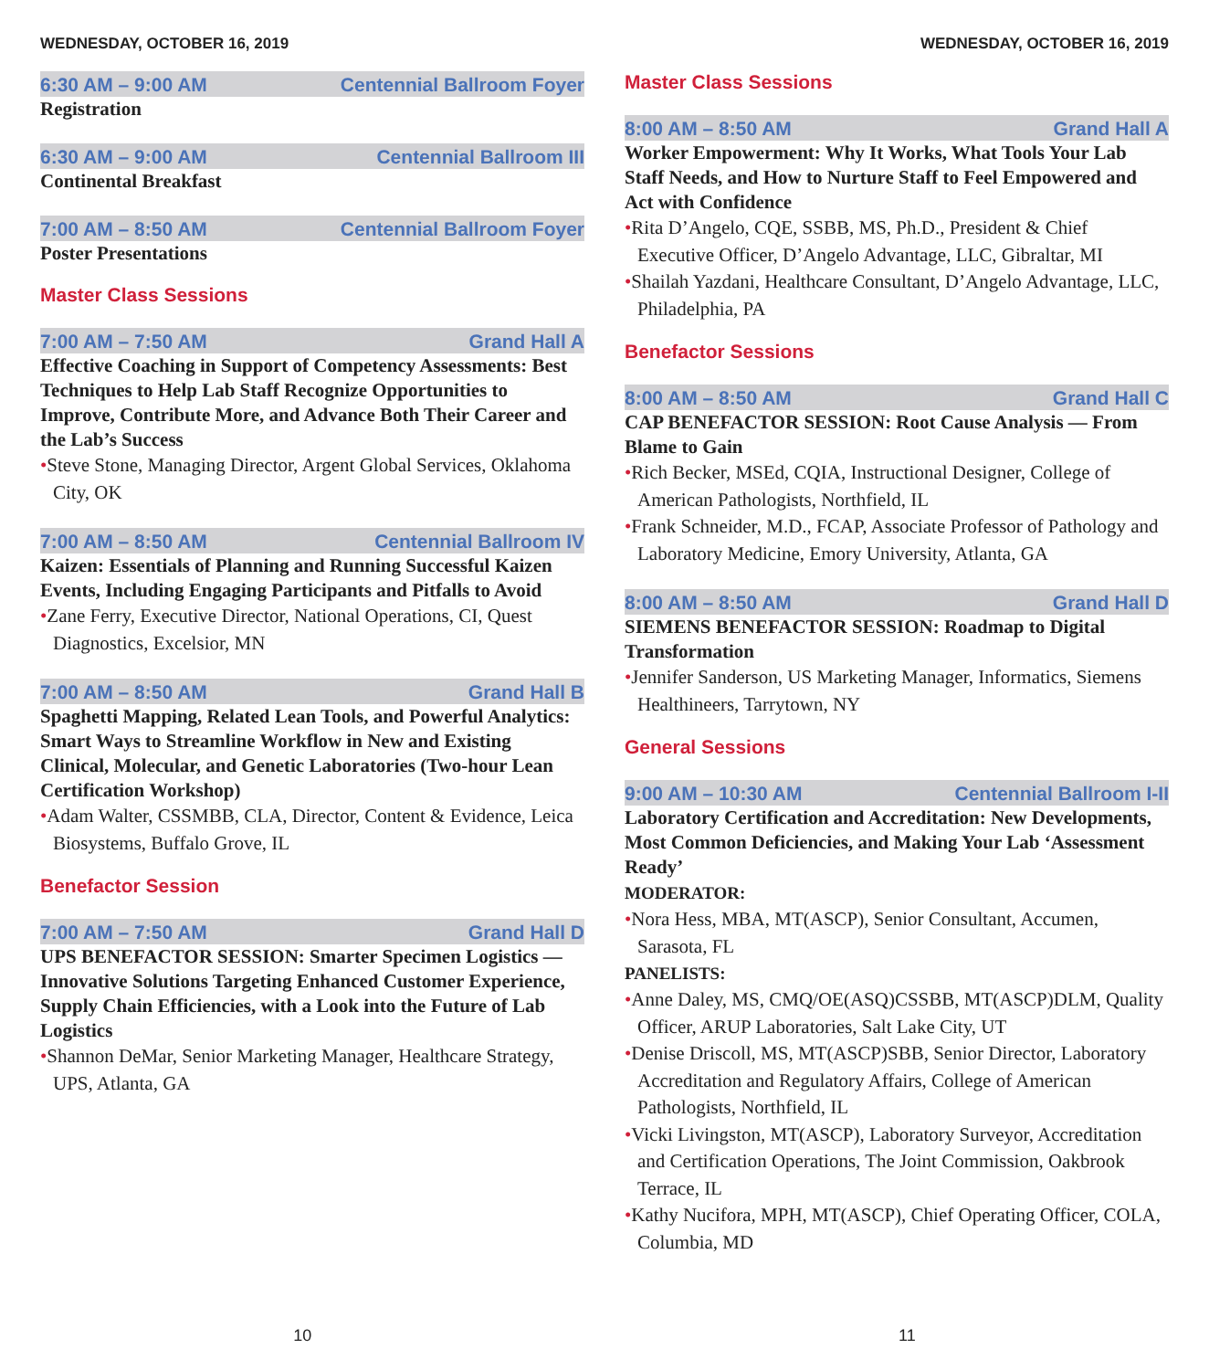WEDNESDAY, OCTOBER 16, 2019
6:30 AM – 9:00 AM Centennial Ballroom Foyer
Registration
6:30 AM – 9:00 AM Centennial Ballroom III
Continental Breakfast
7:00 AM – 8:50 AM Centennial Ballroom Foyer
Poster Presentations
Master Class Sessions
7:00 AM – 7:50 AM Grand Hall A
Effective Coaching in Support of Competency Assessments: Best Techniques to Help Lab Staff Recognize Opportunities to Improve, Contribute More, and Advance Both Their Career and the Lab’s Success
•Steve Stone, Managing Director, Argent Global Services, Oklahoma City, OK
7:00 AM – 8:50 AM Centennial Ballroom IV
Kaizen: Essentials of Planning and Running Successful Kaizen Events, Including Engaging Participants and Pitfalls to Avoid
•Zane Ferry, Executive Director, National Operations, CI, Quest Diagnostics, Excelsior, MN
7:00 AM – 8:50 AM Grand Hall B
Spaghetti Mapping, Related Lean Tools, and Powerful Analytics: Smart Ways to Streamline Workflow in New and Existing Clinical, Molecular, and Genetic Laboratories (Two-hour Lean Certification Workshop)
•Adam Walter, CSSMBB, CLA, Director, Content & Evidence, Leica Biosystems, Buffalo Grove, IL
Benefactor Session
7:00 AM – 7:50 AM Grand Hall D
UPS BENEFACTOR SESSION: Smarter Specimen Logistics — Innovative Solutions Targeting Enhanced Customer Experience, Supply Chain Efficiencies, with a Look into the Future of Lab Logistics
•Shannon DeMar, Senior Marketing Manager, Healthcare Strategy, UPS, Atlanta, GA
WEDNESDAY, OCTOBER 16, 2019
Master Class Sessions
8:00 AM – 8:50 AM Grand Hall A
Worker Empowerment: Why It Works, What Tools Your Lab Staff Needs, and How to Nurture Staff to Feel Empowered and Act with Confidence
•Rita D’Angelo, CQE, SSBB, MS, Ph.D., President & Chief Executive Officer, D’Angelo Advantage, LLC, Gibraltar, MI
•Shailah Yazdani, Healthcare Consultant, D’Angelo Advantage, LLC, Philadelphia, PA
Benefactor Sessions
8:00 AM – 8:50 AM Grand Hall C
CAP BENEFACTOR SESSION: Root Cause Analysis — From Blame to Gain
•Rich Becker, MSEd, CQIA, Instructional Designer, College of American Pathologists, Northfield, IL
•Frank Schneider, M.D., FCAP, Associate Professor of Pathology and Laboratory Medicine, Emory University, Atlanta, GA
8:00 AM – 8:50 AM Grand Hall D
SIEMENS BENEFACTOR SESSION: Roadmap to Digital Transformation
•Jennifer Sanderson, US Marketing Manager, Informatics, Siemens Healthineers, Tarrytown, NY
General Sessions
9:00 AM – 10:30 AM Centennial Ballroom I-II
Laboratory Certification and Accreditation: New Developments, Most Common Deficiencies, and Making Your Lab ‘Assessment Ready’
MODERATOR:
•Nora Hess, MBA, MT(ASCP), Senior Consultant, Accumen, Sarasota, FL
PANELISTS:
•Anne Daley, MS, CMQ/OE(ASQ)CSSBB, MT(ASCP)DLM, Quality Officer, ARUP Laboratories, Salt Lake City, UT
•Denise Driscoll, MS, MT(ASCP)SBB, Senior Director, Laboratory Accreditation and Regulatory Affairs, College of American Pathologists, Northfield, IL
•Vicki Livingston, MT(ASCP), Laboratory Surveyor, Accreditation and Certification Operations, The Joint Commission, Oakbrook Terrace, IL
•Kathy Nucifora, MPH, MT(ASCP), Chief Operating Officer, COLA, Columbia, MD
10 11